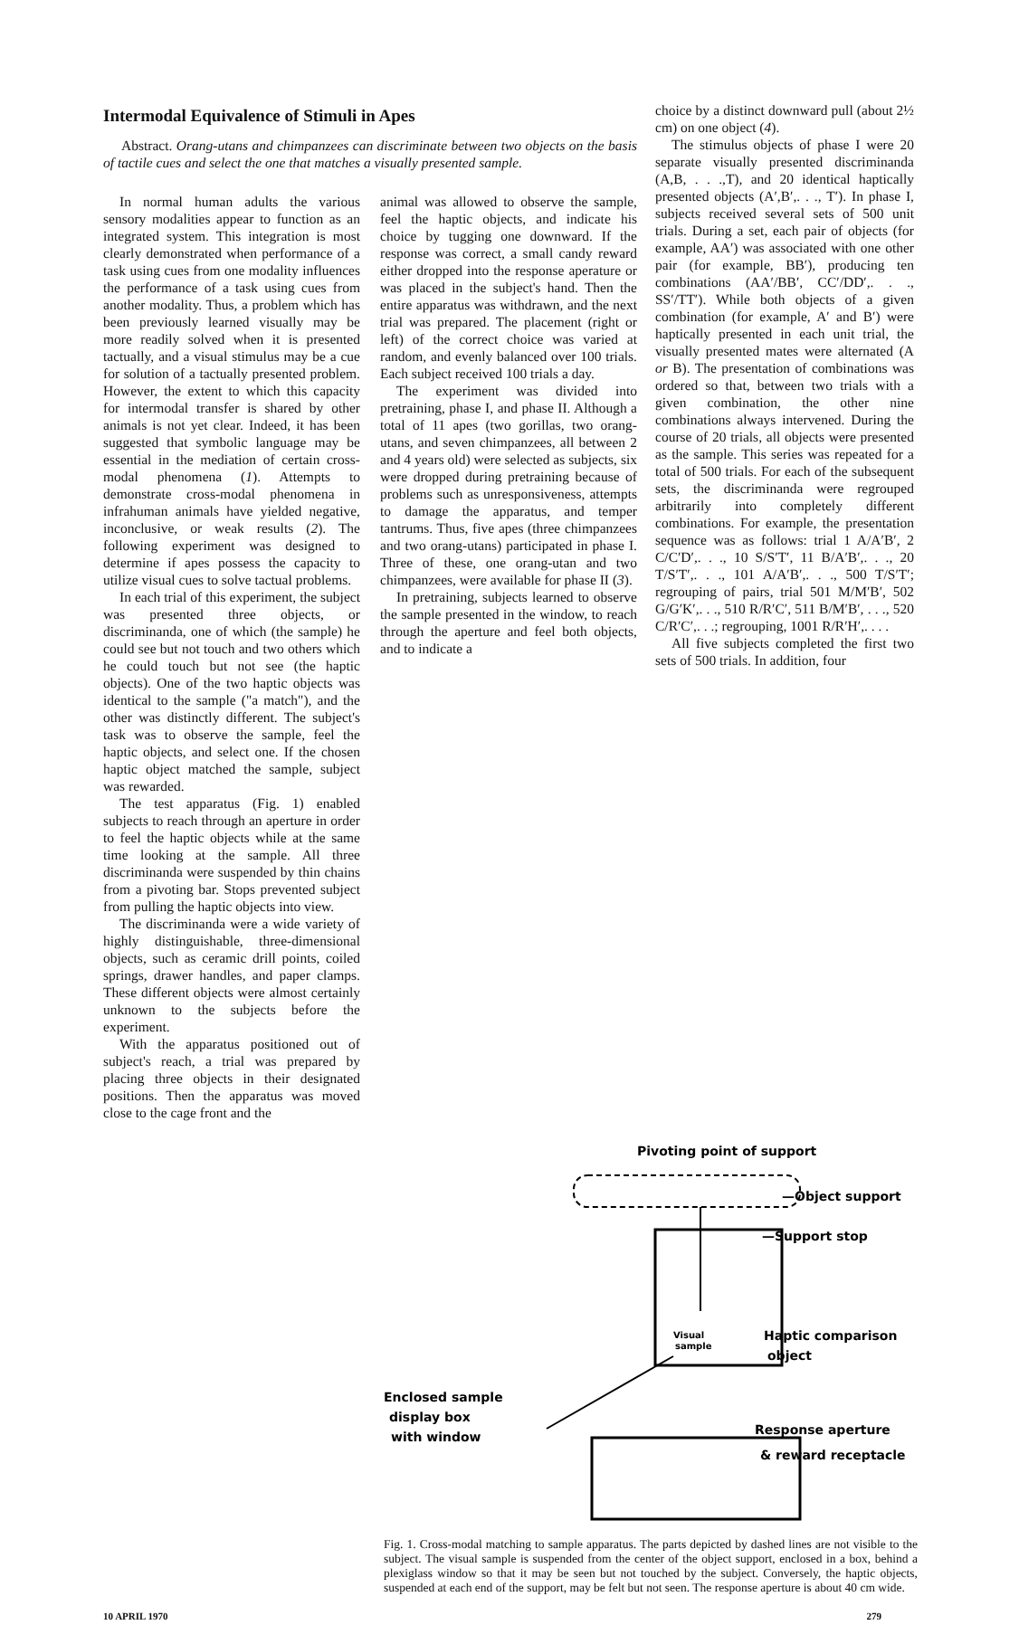Intermodal Equivalence of Stimuli in Apes
Abstract. Orang-utans and chimpanzees can discriminate between two objects on the basis of tactile cues and select the one that matches a visually presented sample.
In normal human adults the various sensory modalities appear to function as an integrated system. This integration is most clearly demonstrated when performance of a task using cues from one modality influences the performance of a task using cues from another modality. Thus, a problem which has been previously learned visually may be more readily solved when it is presented tactually, and a visual stimulus may be a cue for solution of a tactually presented problem. However, the extent to which this capacity for intermodal transfer is shared by other animals is not yet clear. Indeed, it has been suggested that symbolic language may be essential in the mediation of certain cross-modal phenomena (1). Attempts to demonstrate cross-modal phenomena in infrahuman animals have yielded negative, inconclusive, or weak results (2). The following experiment was designed to determine if apes possess the capacity to utilize visual cues to solve tactual problems.
In each trial of this experiment, the subject was presented three objects, or discriminanda, one of which (the sample) he could see but not touch and two others which he could touch but not see (the haptic objects). One of the two haptic objects was identical to the sample ("a match"), and the other was distinctly different. The subject's task was to observe the sample, feel the haptic objects, and select one. If the chosen haptic object matched the sample, subject was rewarded.
The test apparatus (Fig. 1) enabled subjects to reach through an aperture in order to feel the haptic objects while at the same time looking at the sample. All three discriminanda were suspended by thin chains from a pivoting bar. Stops prevented subject from pulling the haptic objects into view.
The discriminanda were a wide variety of highly distinguishable, three-dimensional objects, such as ceramic drill points, coiled springs, drawer handles, and paper clamps. These different objects were almost certainly unknown to the subjects before the experiment.
With the apparatus positioned out of subject's reach, a trial was prepared by placing three objects in their designated positions. Then the apparatus was moved close to the cage front and the
animal was allowed to observe the sample, feel the haptic objects, and indicate his choice by tugging one downward. If the response was correct, a small candy reward either dropped into the response aperature or was placed in the subject's hand. Then the entire apparatus was withdrawn, and the next trial was prepared. The placement (right or left) of the correct choice was varied at random, and evenly balanced over 100 trials. Each subject received 100 trials a day.
The experiment was divided into pretraining, phase I, and phase II. Although a total of 11 apes (two gorillas, two orang-utans, and seven chimpanzees, all between 2 and 4 years old) were selected as subjects, six were dropped during pretraining because of problems such as unresponsiveness, attempts to damage the apparatus, and temper tantrums. Thus, five apes (three chimpanzees and two orang-utans) participated in phase I. Three of these, one orang-utan and two chimpanzees, were available for phase II (3).
In pretraining, subjects learned to observe the sample presented in the window, to reach through the aperture and feel both objects, and to indicate a
choice by a distinct downward pull (about 2½ cm) on one object (4).
The stimulus objects of phase I were 20 separate visually presented discriminanda (A,B, . . .,T), and 20 identical haptically presented objects (A′,B′,. . ., T′). In phase I, subjects received several sets of 500 unit trials. During a set, each pair of objects (for example, AA′) was associated with one other pair (for example, BB′), producing ten combinations (AA′/BB′, CC′/DD′,. . ., SS′/TT′). While both objects of a given combination (for example, A′ and B′) were haptically presented in each unit trial, the visually presented mates were alternated (A or B). The presentation of combinations was ordered so that, between two trials with a given combination, the other nine combinations always intervened. During the course of 20 trials, all objects were presented as the sample. This series was repeated for a total of 500 trials. For each of the subsequent sets, the discriminanda were regrouped arbitrarily into completely different combinations. For example, the presentation sequence was as follows: trial 1 A/A′B′, 2 C/C′D′,. . ., 10 S/S′T′, 11 B/A′B′,. . ., 20 T/S′T′,. . ., 101 A/A′B′,. . ., 500 T/S′T′; regrouping of pairs, trial 501 M/M′B′, 502 G/G′K′,. . ., 510 R/R′C′, 511 B/M′B′, . . ., 520 C/R′C′,. . .; regrouping, 1001 R/R′H′,. . . .
All five subjects completed the first two sets of 500 trials. In addition, four
Pivoting point of support
—Object support
—Support stop
Haptic comparison
object
Enclosed sample
display box
with window
Response aperture
& reward receptacle
Visual
sample
Fig. 1. Cross-modal matching to sample apparatus. The parts depicted by dashed lines are not visible to the subject. The visual sample is suspended from the center of the object support, enclosed in a box, behind a plexiglass window so that it may be seen but not touched by the subject. Conversely, the haptic objects, suspended at each end of the support, may be felt but not seen. The response aperture is about 40 cm wide.
10 APRIL 1970 279